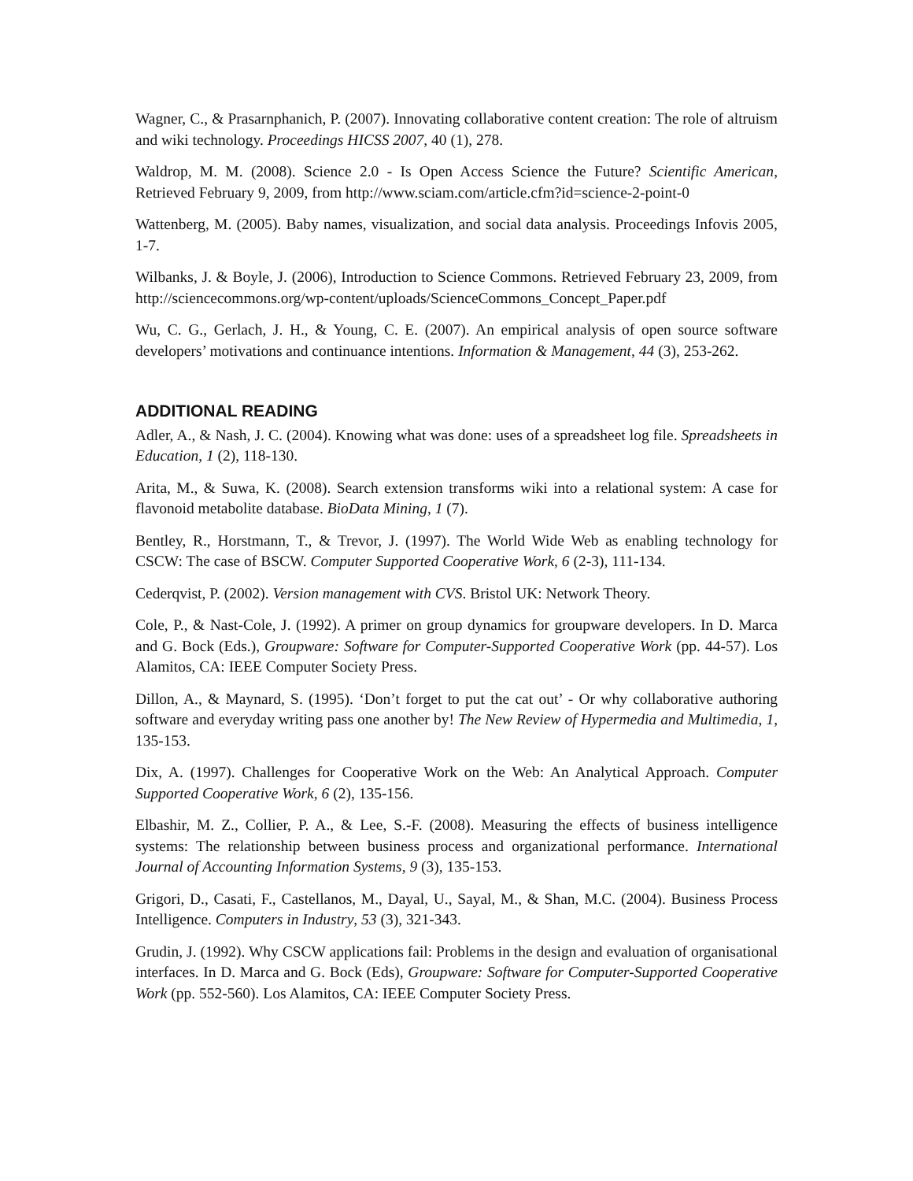Wagner, C., & Prasarnphanich, P. (2007). Innovating collaborative content creation: The role of altruism and wiki technology. Proceedings HICSS 2007, 40 (1), 278.
Waldrop, M. M. (2008). Science 2.0 - Is Open Access Science the Future? Scientific American, Retrieved February 9, 2009, from http://www.sciam.com/article.cfm?id=science-2-point-0
Wattenberg, M. (2005). Baby names, visualization, and social data analysis. Proceedings Infovis 2005, 1-7.
Wilbanks, J. & Boyle, J. (2006), Introduction to Science Commons. Retrieved February 23, 2009, from http://sciencecommons.org/wp-content/uploads/ScienceCommons_Concept_Paper.pdf
Wu, C. G., Gerlach, J. H., & Young, C. E. (2007). An empirical analysis of open source software developers’ motivations and continuance intentions. Information & Management, 44 (3), 253-262.
ADDITIONAL READING
Adler, A., & Nash, J. C. (2004). Knowing what was done: uses of a spreadsheet log file. Spreadsheets in Education, 1 (2), 118-130.
Arita, M., & Suwa, K. (2008). Search extension transforms wiki into a relational system: A case for flavonoid metabolite database. BioData Mining, 1 (7).
Bentley, R., Horstmann, T., & Trevor, J. (1997). The World Wide Web as enabling technology for CSCW: The case of BSCW. Computer Supported Cooperative Work, 6 (2-3), 111-134.
Cederqvist, P. (2002). Version management with CVS. Bristol UK: Network Theory.
Cole, P., & Nast-Cole, J. (1992). A primer on group dynamics for groupware developers. In D. Marca and G. Bock (Eds.), Groupware: Software for Computer-Supported Cooperative Work (pp. 44-57). Los Alamitos, CA: IEEE Computer Society Press.
Dillon, A., & Maynard, S. (1995). ‘Don’t forget to put the cat out’ - Or why collaborative authoring software and everyday writing pass one another by! The New Review of Hypermedia and Multimedia, 1, 135-153.
Dix, A. (1997). Challenges for Cooperative Work on the Web: An Analytical Approach. Computer Supported Cooperative Work, 6 (2), 135-156.
Elbashir, M. Z., Collier, P. A., & Lee, S.-F. (2008). Measuring the effects of business intelligence systems: The relationship between business process and organizational performance. International Journal of Accounting Information Systems, 9 (3), 135-153.
Grigori, D., Casati, F., Castellanos, M., Dayal, U., Sayal, M., & Shan, M.C. (2004). Business Process Intelligence. Computers in Industry, 53 (3), 321-343.
Grudin, J. (1992). Why CSCW applications fail: Problems in the design and evaluation of organisational interfaces. In D. Marca and G. Bock (Eds), Groupware: Software for Computer-Supported Cooperative Work (pp. 552-560). Los Alamitos, CA: IEEE Computer Society Press.